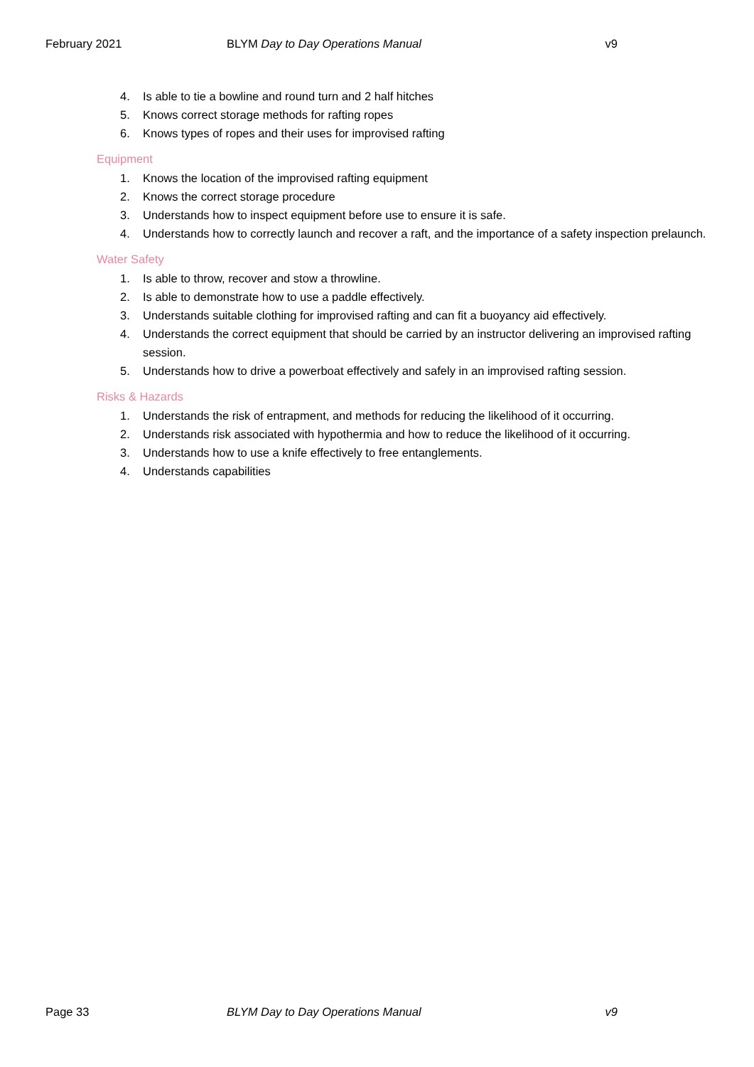February 2021 BLYM Day to Day Operations Manual
v9
4. Is able to tie a bowline and round turn and 2 half hitches
5. Knows correct storage methods for rafting ropes
6. Knows types of ropes and their uses for improvised rafting
Equipment
1. Knows the location of the improvised rafting equipment
2. Knows the correct storage procedure
3. Understands how to inspect equipment before use to ensure it is safe.
4. Understands how to correctly launch and recover a raft, and the importance of a safety inspection prelaunch.
Water Safety
1. Is able to throw, recover and stow a throwline.
2. Is able to demonstrate how to use a paddle effectively.
3. Understands suitable clothing for improvised rafting and can fit a buoyancy aid effectively.
4. Understands the correct equipment that should be carried by an instructor delivering an improvised rafting session.
5. Understands how to drive a powerboat effectively and safely in an improvised rafting session.
Risks & Hazards
1. Understands the risk of entrapment, and methods for reducing the likelihood of it occurring.
2. Understands risk associated with hypothermia and how to reduce the likelihood of it occurring.
3. Understands how to use a knife effectively to free entanglements.
4. Understands capabilities
Page 33 BLYM Day to Day Operations Manual
v9